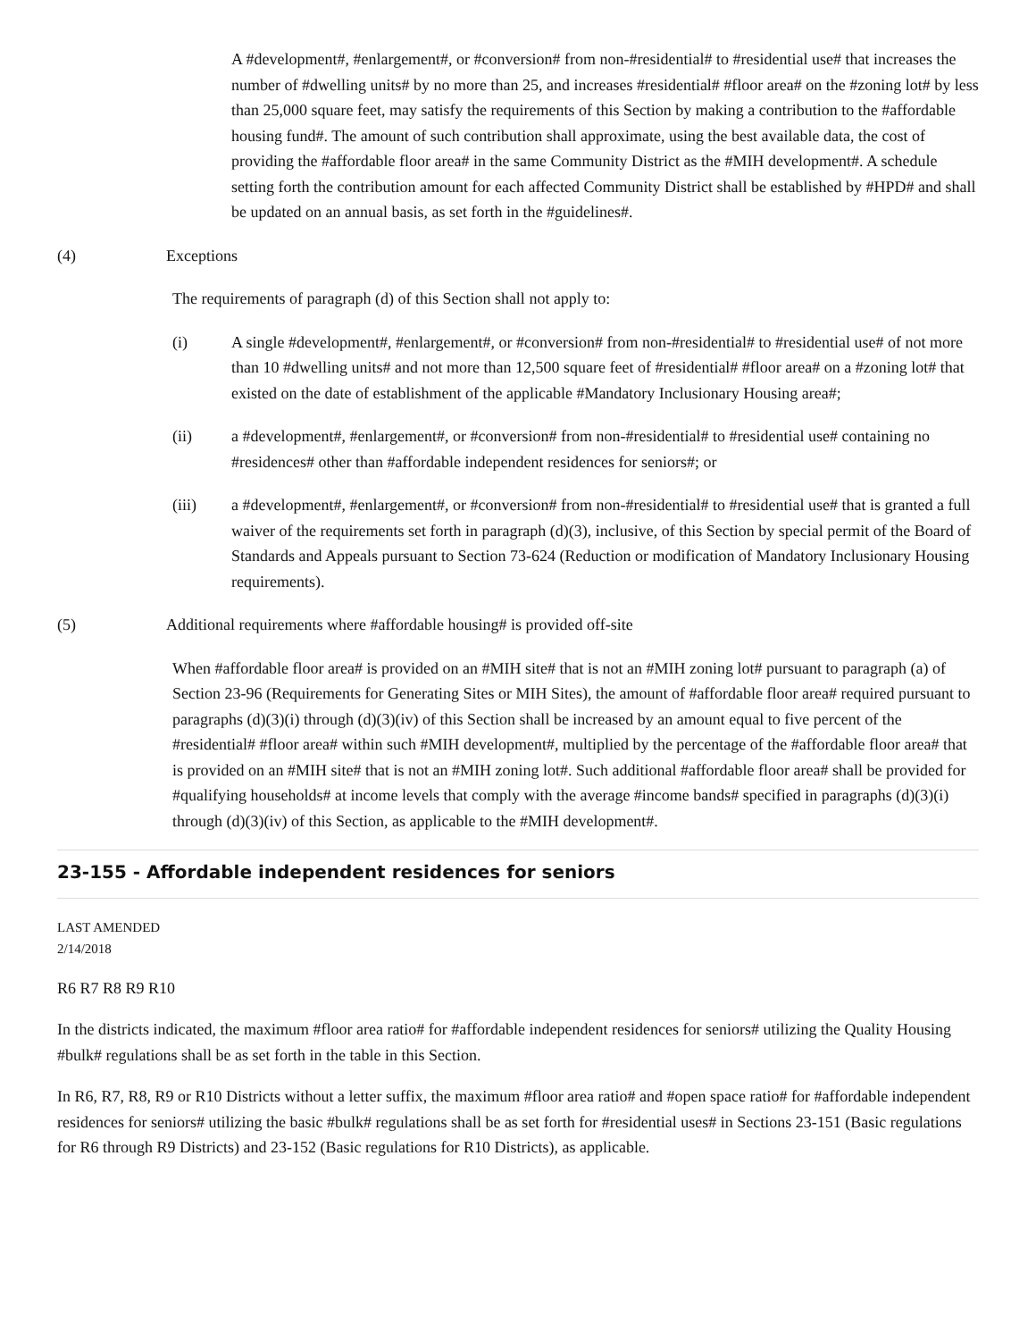A #development#, #enlargement#, or #conversion# from non-#residential# to #residential use# that increases the number of #dwelling units# by no more than 25, and increases #residential# #floor area# on the #zoning lot# by less than 25,000 square feet, may satisfy the requirements of this Section by making a contribution to the #affordable housing fund#. The amount of such contribution shall approximate, using the best available data, the cost of providing the #affordable floor area# in the same Community District as the #MIH development#. A schedule setting forth the contribution amount for each affected Community District shall be established by #HPD# and shall be updated on an annual basis, as set forth in the #guidelines#.
(4) Exceptions
The requirements of paragraph (d) of this Section shall not apply to:
(i) A single #development#, #enlargement#, or #conversion# from non-#residential# to #residential use# of not more than 10 #dwelling units# and not more than 12,500 square feet of #residential# #floor area# on a #zoning lot# that existed on the date of establishment of the applicable #Mandatory Inclusionary Housing area#;
(ii) a #development#, #enlargement#, or #conversion# from non-#residential# to #residential use# containing no #residences# other than #affordable independent residences for seniors#; or
(iii) a #development#, #enlargement#, or #conversion# from non-#residential# to #residential use# that is granted a full waiver of the requirements set forth in paragraph (d)(3), inclusive, of this Section by special permit of the Board of Standards and Appeals pursuant to Section 73-624 (Reduction or modification of Mandatory Inclusionary Housing requirements).
(5) Additional requirements where #affordable housing# is provided off-site
When #affordable floor area# is provided on an #MIH site# that is not an #MIH zoning lot# pursuant to paragraph (a) of Section 23-96 (Requirements for Generating Sites or MIH Sites), the amount of #affordable floor area# required pursuant to paragraphs (d)(3)(i) through (d)(3)(iv) of this Section shall be increased by an amount equal to five percent of the #residential# #floor area# within such #MIH development#, multiplied by the percentage of the #affordable floor area# that is provided on an #MIH site# that is not an #MIH zoning lot#. Such additional #affordable floor area# shall be provided for #qualifying households# at income levels that comply with the average #income bands# specified in paragraphs (d)(3)(i) through (d)(3)(iv) of this Section, as applicable to the #MIH development#.
23-155 - Affordable independent residences for seniors
LAST AMENDED
2/14/2018
R6 R7 R8 R9 R10
In the districts indicated, the maximum #floor area ratio# for #affordable independent residences for seniors# utilizing the Quality Housing #bulk# regulations shall be as set forth in the table in this Section.
In R6, R7, R8, R9 or R10 Districts without a letter suffix, the maximum #floor area ratio# and #open space ratio# for #affordable independent residences for seniors# utilizing the basic #bulk# regulations shall be as set forth for #residential uses# in Sections 23-151 (Basic regulations for R6 through R9 Districts) and 23-152 (Basic regulations for R10 Districts), as applicable.